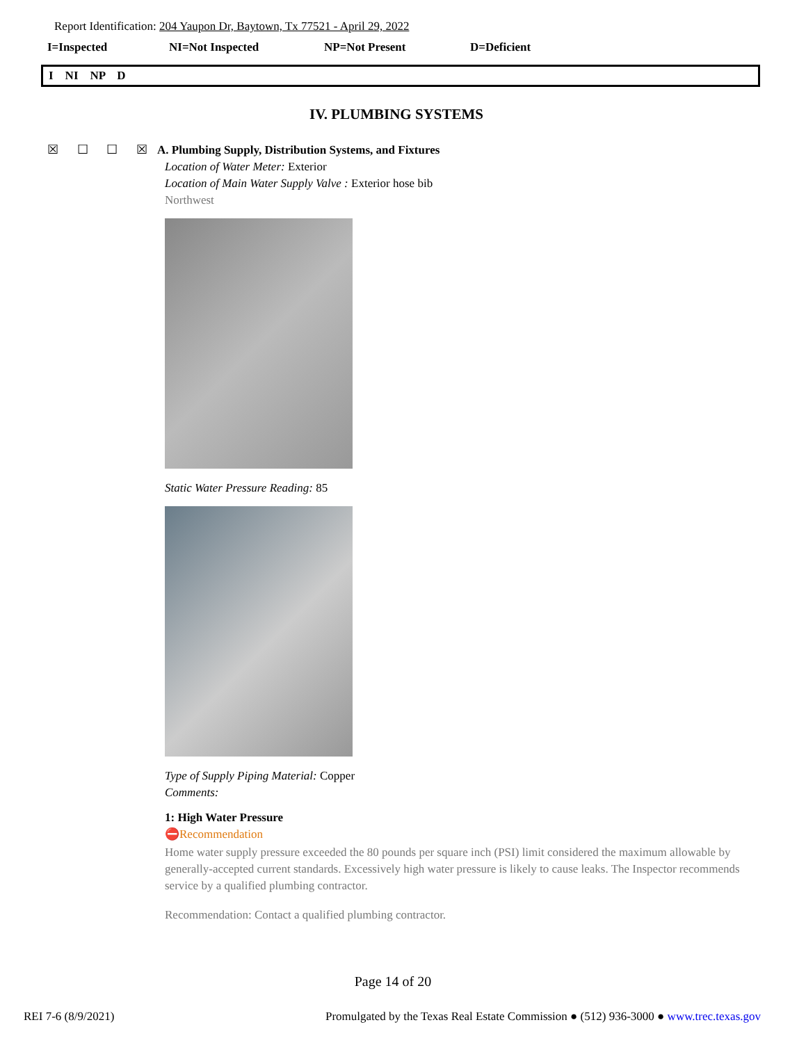Report Identification: 204 Yaupon Dr, Baytown, Tx 77521 - April 29, 2022
I=Inspected NI=Not Inspected NP=Not Present D=Deficient
I NI NP D
IV. PLUMBING SYSTEMS
☒ ☐ ☐ ☒
A. Plumbing Supply, Distribution Systems, and Fixtures
Location of Water Meter: Exterior
Location of Main Water Supply Valve : Exterior hose bib
Northwest
Static Water Pressure Reading: 85
Type of Supply Piping Material: Copper
Comments:
1: High Water Pressure
⛔Recommendation
Home water supply pressure exceeded the 80 pounds per square inch (PSI) limit considered the maximum allowable by generally-accepted current standards. Excessively high water pressure is likely to cause leaks. The Inspector recommends service by a qualified plumbing contractor.
Recommendation: Contact a qualified plumbing contractor.
Page 14 of 20
REI 7-6 (8/9/2021) Promulgated by the Texas Real Estate Commission ● (512) 936-3000 ● www.trec.texas.gov